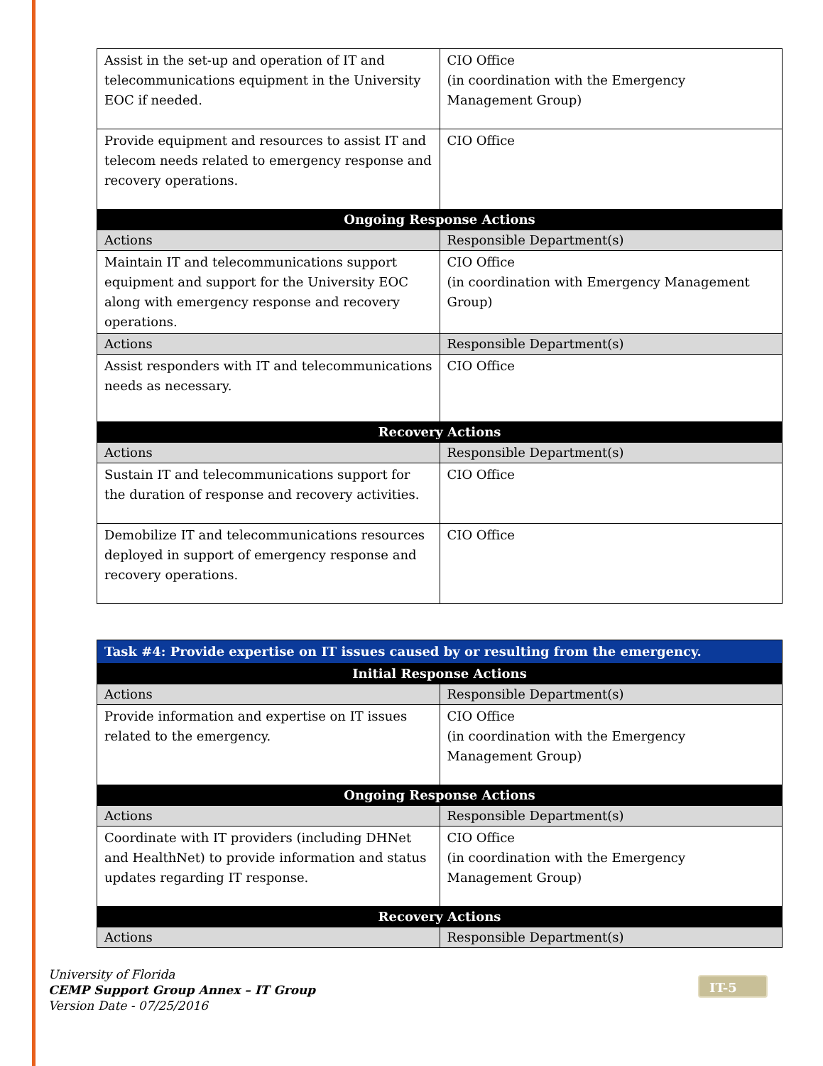| Assist in the set-up and operation of IT and telecommunications equipment in the University EOC if needed. | CIO Office (in coordination with the Emergency Management Group) |
| Provide equipment and resources to assist IT and telecom needs related to emergency response and recovery operations. | CIO Office |
| Ongoing Response Actions | |
| Actions | Responsible Department(s) |
| Maintain IT and telecommunications support equipment and support for the University EOC along with emergency response and recovery operations. | CIO Office (in coordination with Emergency Management Group) |
| Actions | Responsible Department(s) |
| Assist responders with IT and telecommunications needs as necessary. | CIO Office |
| Recovery Actions | |
| Actions | Responsible Department(s) |
| Sustain IT and telecommunications support for the duration of response and recovery activities. | CIO Office |
| Demobilize IT and telecommunications resources deployed in support of emergency response and recovery operations. | CIO Office |
| Task #4: Provide expertise on IT issues caused by or resulting from the emergency. | |
| --- | --- |
| Initial Response Actions | |
| Actions | Responsible Department(s) |
| Provide information and expertise on IT issues related to the emergency. | CIO Office (in coordination with the Emergency Management Group) |
| Ongoing Response Actions | |
| Actions | Responsible Department(s) |
| Coordinate with IT providers (including DHNet and HealthNet) to provide information and status updates regarding IT response. | CIO Office (in coordination with the Emergency Management Group) |
| Recovery Actions | |
| Actions | Responsible Department(s) |
University of Florida
CEMP Support Group Annex – IT Group
Version Date - 07/25/2016
IT-5